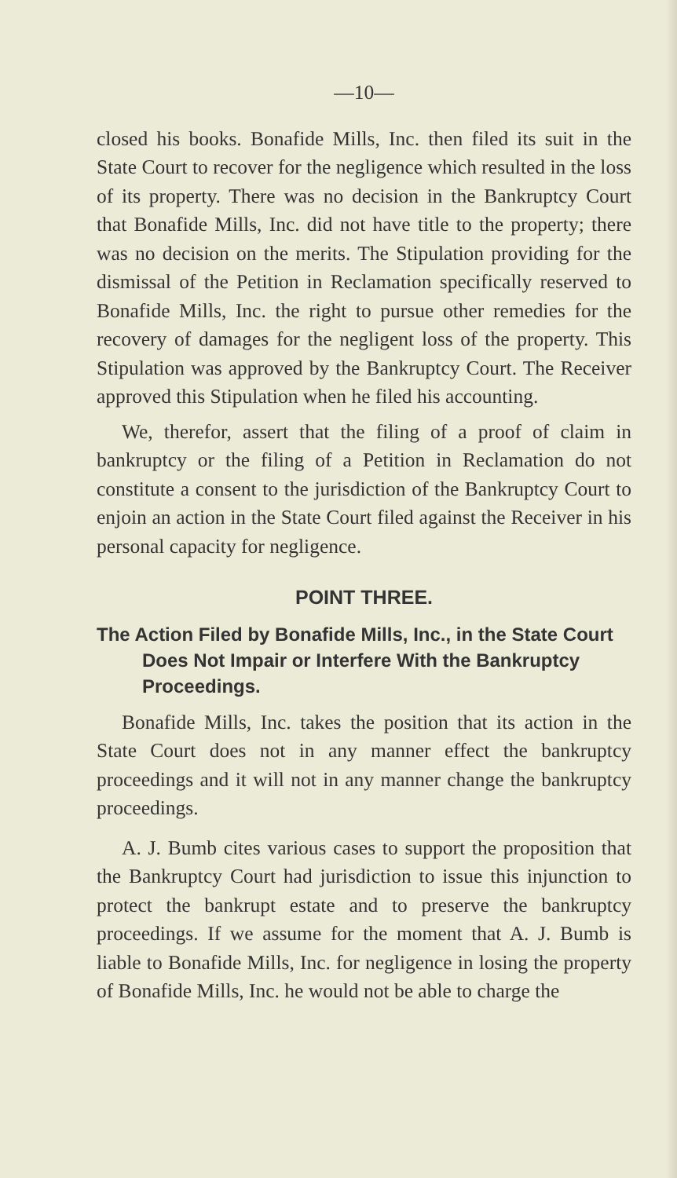—10—
closed his books. Bonafide Mills, Inc. then filed its suit in the State Court to recover for the negligence which resulted in the loss of its property. There was no decision in the Bankruptcy Court that Bonafide Mills, Inc. did not have title to the property; there was no decision on the merits. The Stipulation providing for the dismissal of the Petition in Reclamation specifically reserved to Bonafide Mills, Inc. the right to pursue other remedies for the recovery of damages for the negligent loss of the property. This Stipulation was approved by the Bankruptcy Court. The Receiver approved this Stipulation when he filed his accounting.
We, therefor, assert that the filing of a proof of claim in bankruptcy or the filing of a Petition in Reclamation do not constitute a consent to the jurisdiction of the Bankruptcy Court to enjoin an action in the State Court filed against the Receiver in his personal capacity for negligence.
POINT THREE.
The Action Filed by Bonafide Mills, Inc., in the State Court Does Not Impair or Interfere With the Bankruptcy Proceedings.
Bonafide Mills, Inc. takes the position that its action in the State Court does not in any manner effect the bankruptcy proceedings and it will not in any manner change the bankruptcy proceedings.
A. J. Bumb cites various cases to support the proposition that the Bankruptcy Court had jurisdiction to issue this injunction to protect the bankrupt estate and to preserve the bankruptcy proceedings. If we assume for the moment that A. J. Bumb is liable to Bonafide Mills, Inc. for negligence in losing the property of Bonafide Mills, Inc. he would not be able to charge the